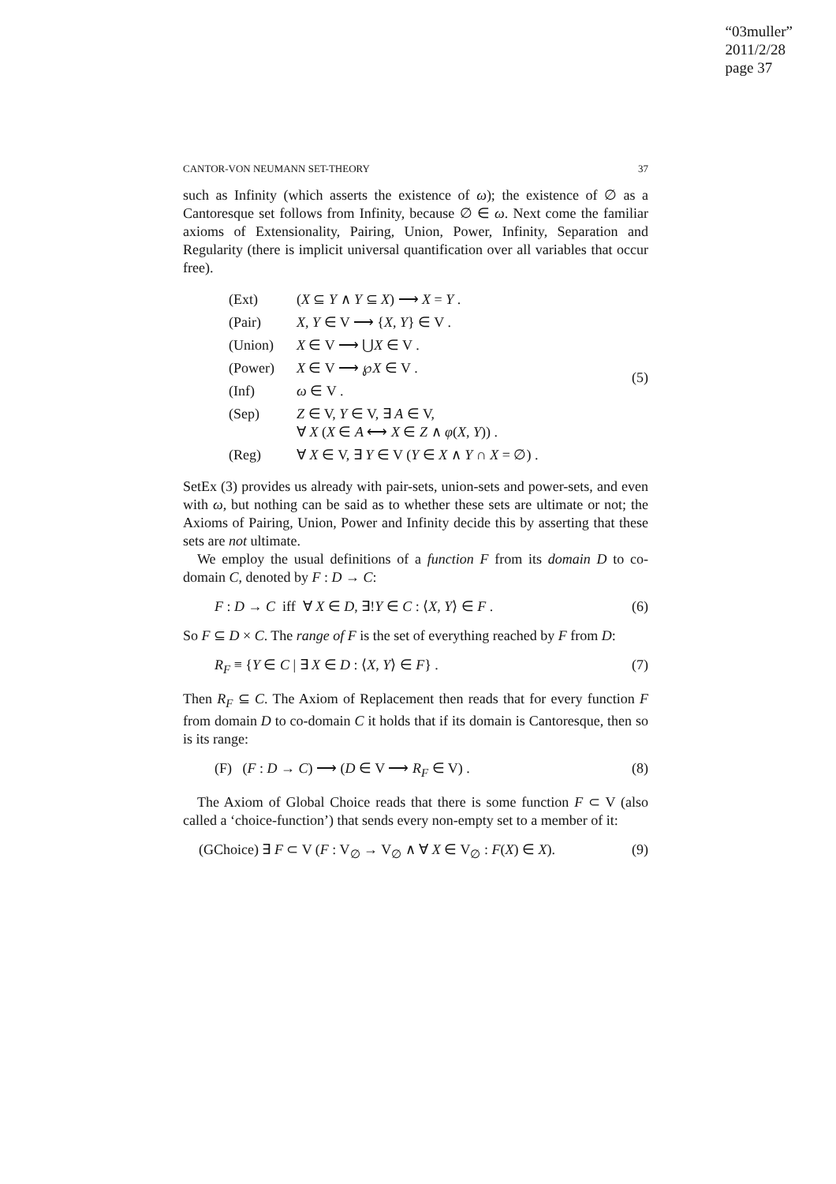“03muller”
2011/2/28
page 37
CANTOR-VON NEUMANN SET-THEORY 37
such as Infinity (which asserts the existence of ω); the existence of ∅ as a Cantoresque set follows from Infinity, because ∅ ∈ ω. Next come the familiar axioms of Extensionality, Pairing, Union, Power, Infinity, Separation and Regularity (there is implicit universal quantification over all variables that occur free).
| (Ext) | ( X ⊆ Y ∧ Y ⊆ X ) ⟶ X = Y . |
| (Pair) | X , Y ∈ V ⟶ { X , Y } ∈ V . |
| (Union) | X ∈ V ⟶ ⋃ X ∈ V . |
| (Power) | X ∈ V ⟶ ℘ X ∈ V . |
| (Inf) | ω ∈ V . |
| (Sep) | Z ∈ V, Y ∈ V, ∃ A ∈ V, ∀ X ( X ∈ A ⟷ X ∈ Z ∧ φ ( X , Y )) . |
| (Reg) | ∀ X ∈ V, ∃ Y ∈ V ( Y ∈ X ∧ Y ∩ X = ∅) . |
(5)
SetEx (3) provides us already with pair-sets, union-sets and power-sets, and even with ω, but nothing can be said as to whether these sets are ultimate or not; the Axioms of Pairing, Union, Power and Infinity decide this by asserting that these sets are not ultimate.
We employ the usual definitions of a function F from its domain D to co-domain C, denoted by F : D → C:
F : D → C iff ∀ X ∈ D, ∃!Y ∈ C : ⟨X, Y⟩ ∈ F . (6)
So F ⊆ D × C. The range of F is the set of everything reached by F from D:
R<sub>F</sub> ≡ {Y ∈ C | ∃ X ∈ D : ⟨X, Y⟩ ∈ F} . (7)
Then R<sub>F</sub> ⊆ C. The Axiom of Replacement then reads that for every function F from domain D to co-domain C it holds that if its domain is Cantoresque, then so is its range:
(F) (F : D → C) ⟶ (D ∈ V ⟶ R<sub>F</sub> ∈ V) . (8)
The Axiom of Global Choice reads that there is some function F ⊂ V (also called a ‘choice-function’) that sends every non-empty set to a member of it:
(GChoice) ∃ F ⊂ V (F : V<sub>∅</sub> → V<sub>∅</sub> ∧ ∀ X ∈ V<sub>∅</sub> : F(X) ∈ X). (9)